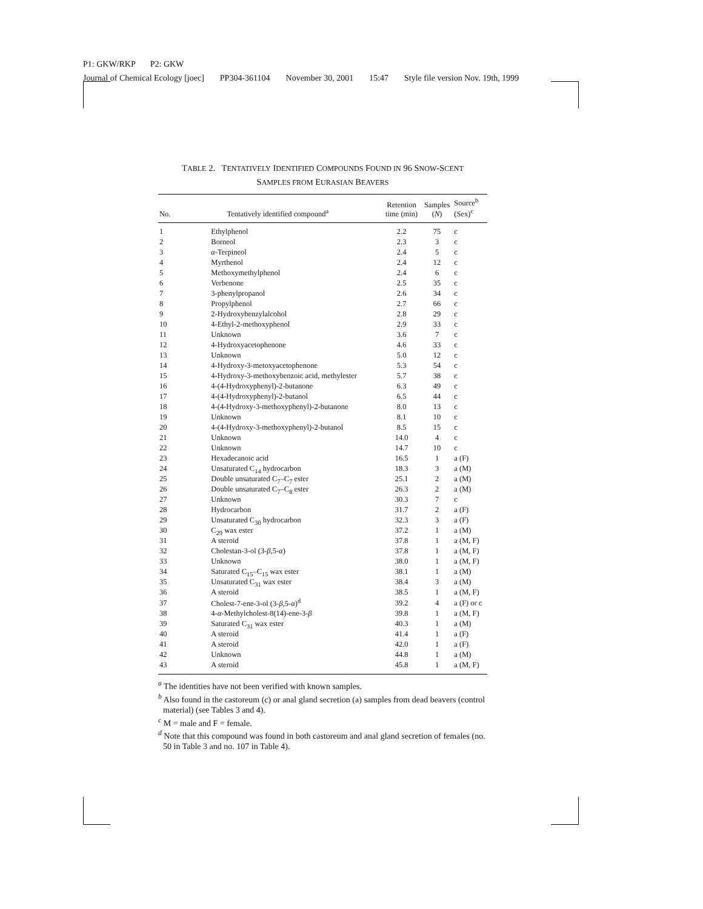P1: GKW/RKP P2: GKW
Journal of Chemical Ecology [joec] PP304-361104 November 30, 2001 15:47 Style file version Nov. 19th, 1999
TABLE 2. TENTATIVELY IDENTIFIED COMPOUNDS FOUND IN 96 SNOW-SCENT
SAMPLES FROM EURASIAN BEAVERS
| No. | Tentatively identified compound<sup>a</sup> | Retention time (min) | Samples ( N ) | Source<sup>b</sup> (Sex)<sup>c</sup> |
| --- | --- | --- | --- | --- |
| 1 | Ethylphenol | 2.2 | 75 | c |
| 2 | Borneol | 2.3 | 3 | c |
| 3 | α -Terpineol | 2.4 | 5 | c |
| 4 | Myrthenol | 2.4 | 12 | c |
| 5 | Methoxymethylphenol | 2.4 | 6 | c |
| 6 | Verbenone | 2.5 | 35 | c |
| 7 | 3-phenylpropanol | 2.6 | 34 | c |
| 8 | Propylphenol | 2.7 | 66 | c |
| 9 | 2-Hydroxybenzylalcohol | 2.8 | 29 | c |
| 10 | 4-Ethyl-2-methoxyphenol | 2.9 | 33 | c |
| 11 | Unknown | 3.6 | 7 | c |
| 12 | 4-Hydroxyacetophenone | 4.6 | 33 | c |
| 13 | Unknown | 5.0 | 12 | c |
| 14 | 4-Hydroxy-3-metoxyacetophenone | 5.3 | 54 | c |
| 15 | 4-Hydroxy-3-methoxybenzoic acid, methylester | 5.7 | 38 | c |
| 16 | 4-(4-Hydroxyphenyl)-2-butanone | 6.3 | 49 | c |
| 17 | 4-(4-Hydroxyphenyl)-2-butanol | 6.5 | 44 | c |
| 18 | 4-(4-Hydroxy-3-methoxyphenyl)-2-butanone | 8.0 | 13 | c |
| 19 | Unknown | 8.1 | 10 | c |
| 20 | 4-(4-Hydroxy-3-methoxyphenyl)-2-butanol | 8.5 | 15 | c |
| 21 | Unknown | 14.0 | 4 | c |
| 22 | Unknown | 14.7 | 10 | c |
| 23 | Hexadecanoic acid | 16.5 | 1 | a (F) |
| 24 | Unsaturated C<sub>14</sub> hydrocarbon | 18.3 | 3 | a (M) |
| 25 | Double unsaturated C<sub>7</sub>–C<sub>7</sub> ester | 25.1 | 2 | a (M) |
| 26 | Double unsaturated C<sub>7</sub>–C<sub>8</sub> ester | 26.3 | 2 | a (M) |
| 27 | Unknown | 30.3 | 7 | c |
| 28 | Hydrocarbon | 31.7 | 2 | a (F) |
| 29 | Unsaturated C<sub>30</sub> hydrocarbon | 32.3 | 3 | a (F) |
| 30 | C<sub>29</sub> wax ester | 37.2 | 1 | a (M) |
| 31 | A steroid | 37.8 | 1 | a (M, F) |
| 32 | Cholestan-3-ol (3- β ,5- α ) | 37.8 | 1 | a (M, F) |
| 33 | Unknown | 38.0 | 1 | a (M, F) |
| 34 | Saturated C<sub>15</sub>–C<sub>15</sub> wax ester | 38.1 | 1 | a (M) |
| 35 | Unsaturated C<sub>31</sub> wax ester | 38.4 | 3 | a (M) |
| 36 | A steroid | 38.5 | 1 | a (M, F) |
| 37 | Cholest-7-ene-3-ol (3- β ,5- α )<sup>d</sup> | 39.2 | 4 | a (F) or c |
| 38 | 4- α -Methylcholest-8(14)-ene-3- β | 39.8 | 1 | a (M, F) |
| 39 | Saturated C<sub>31</sub> wax ester | 40.3 | 1 | a (M) |
| 40 | A steroid | 41.4 | 1 | a (F) |
| 41 | A steroid | 42.0 | 1 | a (F) |
| 42 | Unknown | 44.8 | 1 | a (M) |
| 43 | A steroid | 45.8 | 1 | a (M, F) |
<sup>a</sup> The identities have not been verified with known samples.
<sup>b</sup> Also found in the castoreum (c) or anal gland secretion (a) samples from dead beavers (control material) (see Tables 3 and 4).
<sup>c</sup> M = male and F = female.
<sup>d</sup> Note that this compound was found in both castoreum and anal gland secretion of females (no. 50 in Table 3 and no. 107 in Table 4).